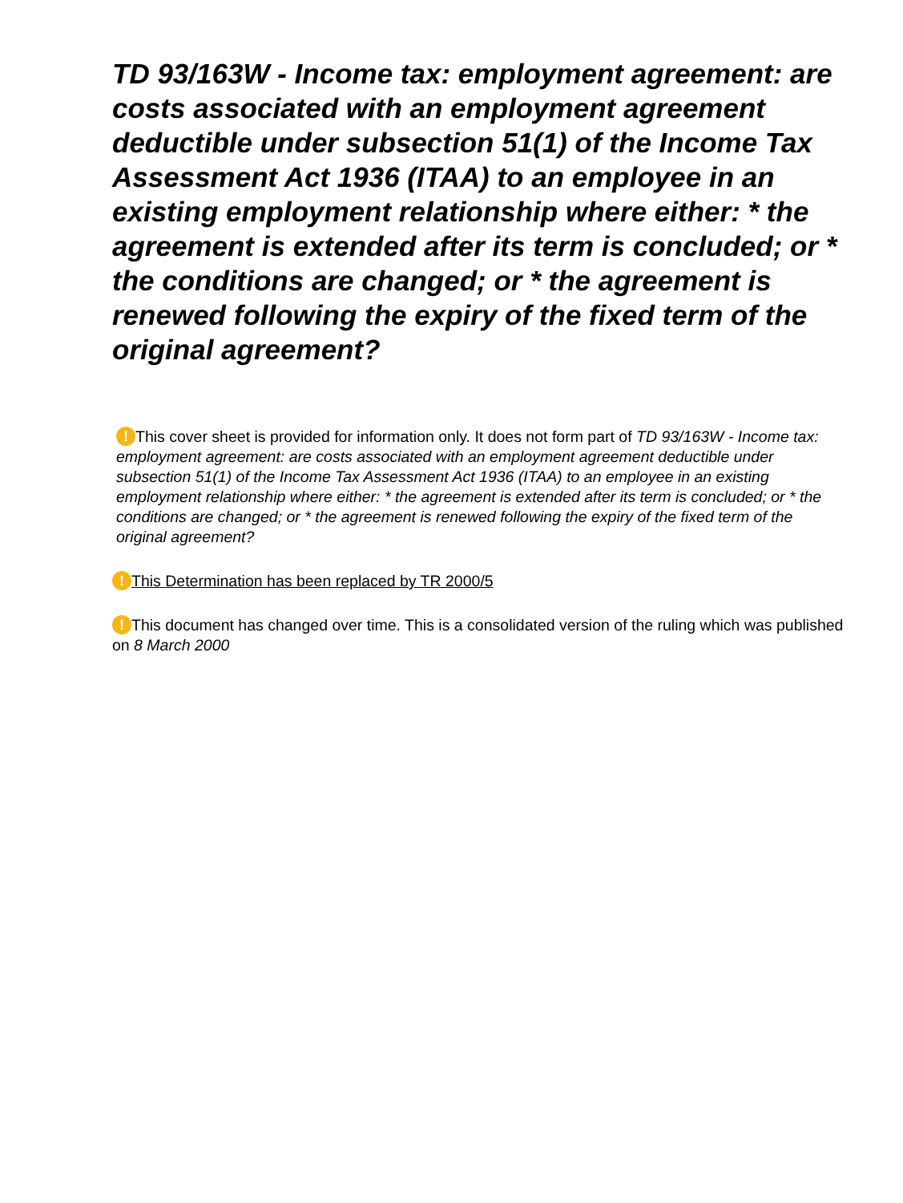TD 93/163W - Income tax: employment agreement: are costs associated with an employment agreement deductible under subsection 51(1) of the Income Tax Assessment Act 1936 (ITAA) to an employee in an existing employment relationship where either: * the agreement is extended after its term is concluded; or * the conditions are changed; or * the agreement is renewed following the expiry of the fixed term of the original agreement?
! This cover sheet is provided for information only. It does not form part of TD 93/163W - Income tax: employment agreement: are costs associated with an employment agreement deductible under subsection 51(1) of the Income Tax Assessment Act 1936 (ITAA) to an employee in an existing employment relationship where either: * the agreement is extended after its term is concluded; or * the conditions are changed; or * the agreement is renewed following the expiry of the fixed term of the original agreement?
! This Determination has been replaced by TR 2000/5
! This document has changed over time. This is a consolidated version of the ruling which was published on 8 March 2000